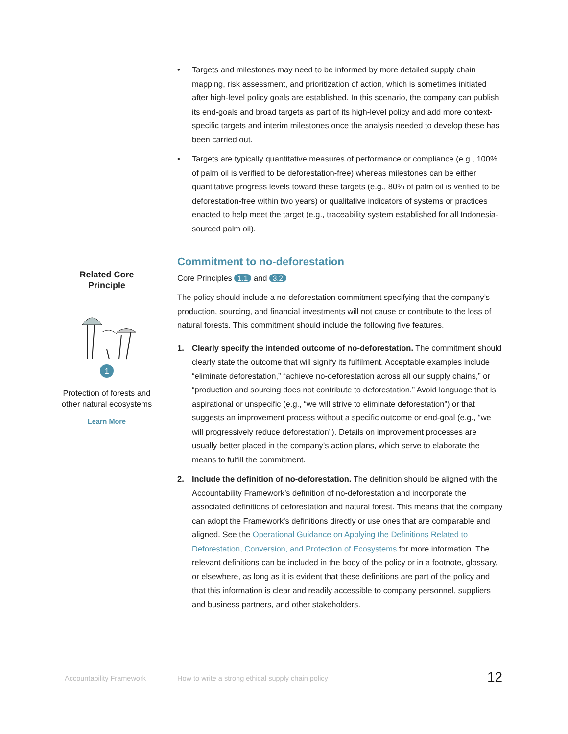• Targets and milestones may need to be informed by more detailed supply chain mapping, risk assessment, and prioritization of action, which is sometimes initiated after high-level policy goals are established. In this scenario, the company can publish its end-goals and broad targets as part of its high-level policy and add more context-specific targets and interim milestones once the analysis needed to develop these has been carried out.
• Targets are typically quantitative measures of performance or compliance (e.g., 100% of palm oil is verified to be deforestation-free) whereas milestones can be either quantitative progress levels toward these targets (e.g., 80% of palm oil is verified to be deforestation-free within two years) or qualitative indicators of systems or practices enacted to help meet the target (e.g., traceability system established for all Indonesia-sourced palm oil).
Commitment to no-deforestation
Core Principles 1.1 and 3.2
The policy should include a no-deforestation commitment specifying that the company’s production, sourcing, and financial investments will not cause or contribute to the loss of natural forests. This commitment should include the following five features.
1. Clearly specify the intended outcome of no-deforestation. The commitment should clearly state the outcome that will signify its fulfilment. Acceptable examples include “eliminate deforestation,” “achieve no-deforestation across all our supply chains,” or “production and sourcing does not contribute to deforestation.” Avoid language that is aspirational or unspecific (e.g., “we will strive to eliminate deforestation”) or that suggests an improvement process without a specific outcome or end-goal (e.g., “we will progressively reduce deforestation”). Details on improvement processes are usually better placed in the company’s action plans, which serve to elaborate the means to fulfill the commitment.
2. Include the definition of no-deforestation. The definition should be aligned with the Accountability Framework’s definition of no-deforestation and incorporate the associated definitions of deforestation and natural forest. This means that the company can adopt the Framework’s definitions directly or use ones that are comparable and aligned. See the Operational Guidance on Applying the Definitions Related to Deforestation, Conversion, and Protection of Ecosystems for more information. The relevant definitions can be included in the body of the policy or in a footnote, glossary, or elsewhere, as long as it is evident that these definitions are part of the policy and that this information is clear and readily accessible to company personnel, suppliers and business partners, and other stakeholders.
Related Core
Principle
1
Protection of forests and other natural ecosystems
Learn More
Accountability Framework How to write a strong ethical supply chain policy 12